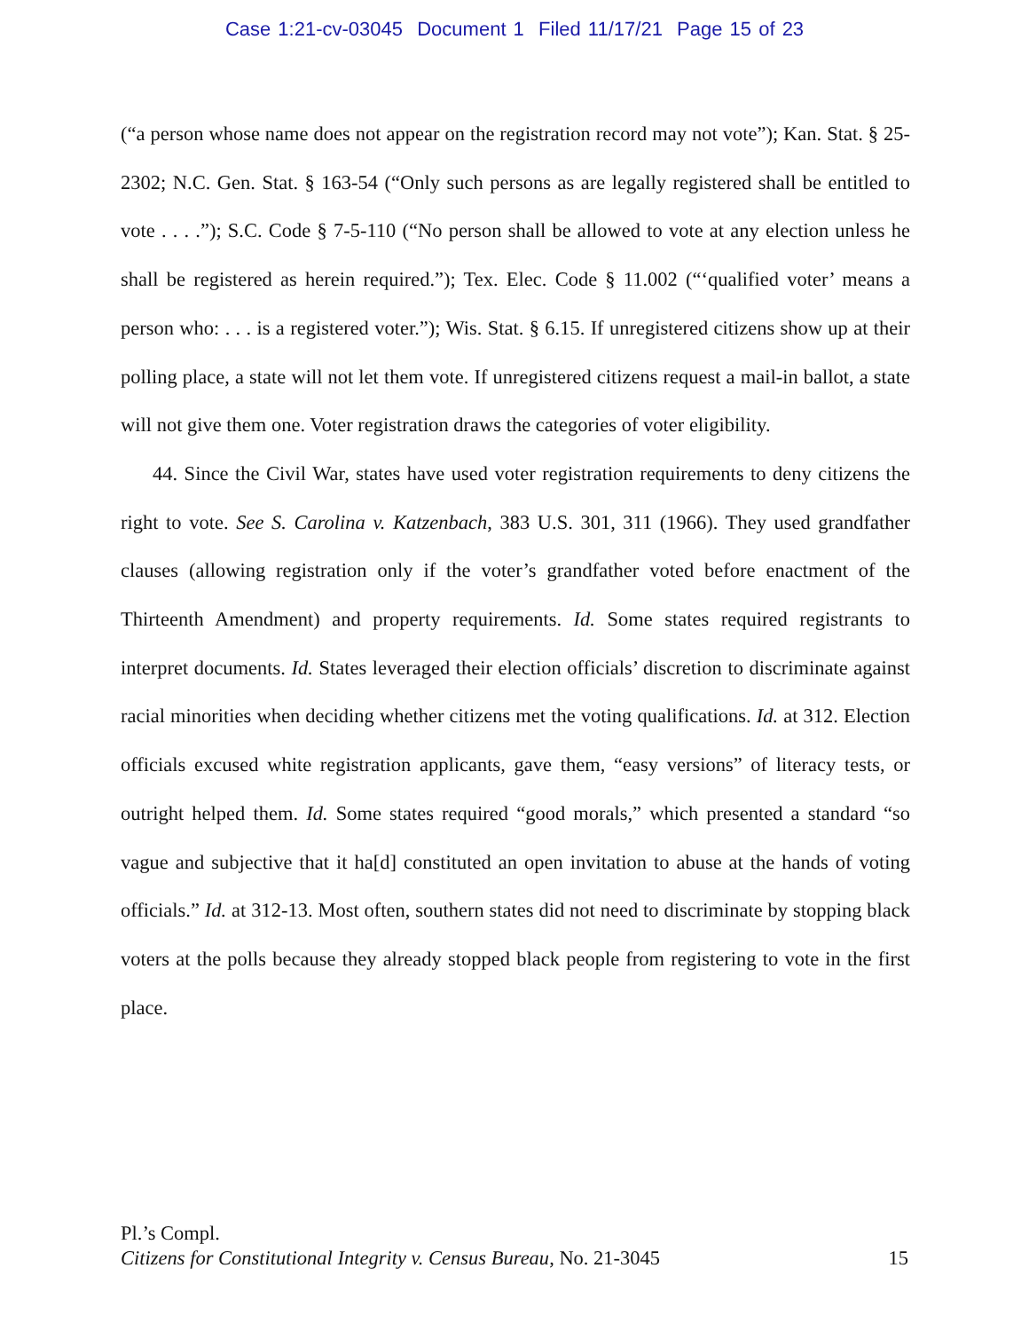Case 1:21-cv-03045 Document 1 Filed 11/17/21 Page 15 of 23
(“a person whose name does not appear on the registration record may not vote”); Kan. Stat. § 25-2302; N.C. Gen. Stat. § 163-54 (“Only such persons as are legally registered shall be entitled to vote . . . .”); S.C. Code § 7-5-110 (“No person shall be allowed to vote at any election unless he shall be registered as herein required.”); Tex. Elec. Code § 11.002 (“‘qualified voter’ means a person who: . . . is a registered voter.”); Wis. Stat. § 6.15. If unregistered citizens show up at their polling place, a state will not let them vote. If unregistered citizens request a mail-in ballot, a state will not give them one. Voter registration draws the categories of voter eligibility.
44. Since the Civil War, states have used voter registration requirements to deny citizens the right to vote. See S. Carolina v. Katzenbach, 383 U.S. 301, 311 (1966). They used grandfather clauses (allowing registration only if the voter’s grandfather voted before enactment of the Thirteenth Amendment) and property requirements. Id. Some states required registrants to interpret documents. Id. States leveraged their election officials’ discretion to discriminate against racial minorities when deciding whether citizens met the voting qualifications. Id. at 312. Election officials excused white registration applicants, gave them, “easy versions” of literacy tests, or outright helped them. Id. Some states required “good morals,” which presented a standard “so vague and subjective that it ha[d] constituted an open invitation to abuse at the hands of voting officials.” Id. at 312-13. Most often, southern states did not need to discriminate by stopping black voters at the polls because they already stopped black people from registering to vote in the first place.
Pl.’s Compl.
Citizens for Constitutional Integrity v. Census Bureau, No. 21-3045 15